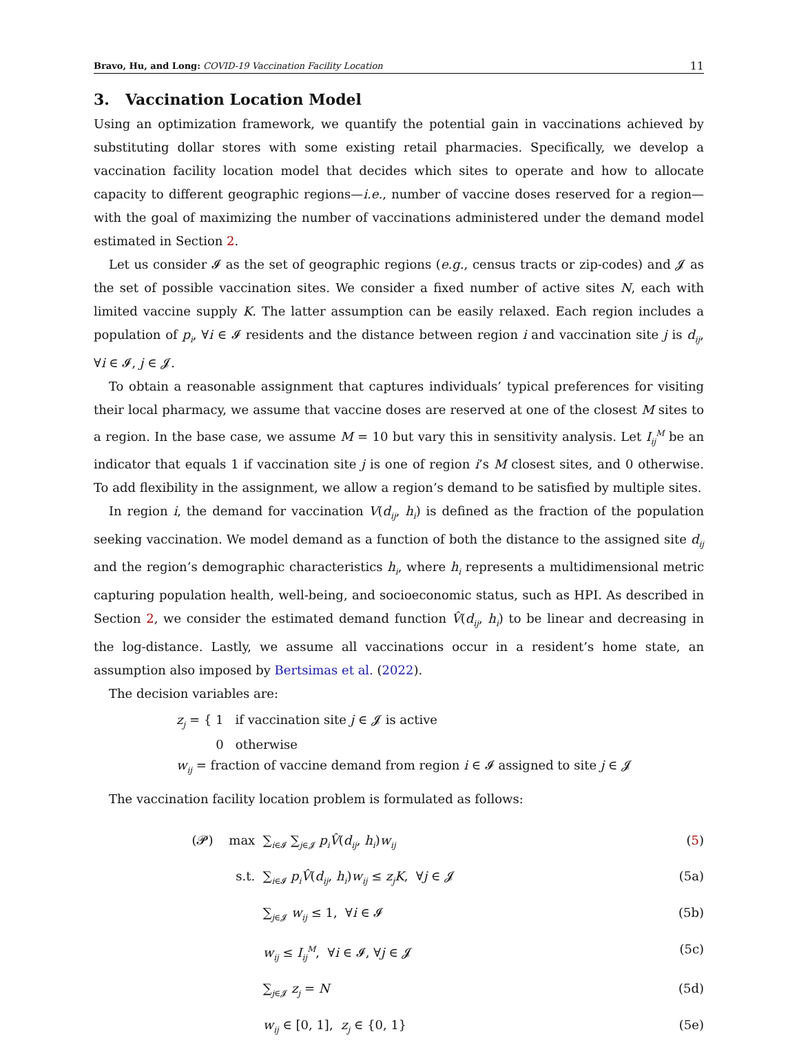Bravo, Hu, and Long: COVID-19 Vaccination Facility Location 11
3. Vaccination Location Model
Using an optimization framework, we quantify the potential gain in vaccinations achieved by substituting dollar stores with some existing retail pharmacies. Specifically, we develop a vaccination facility location model that decides which sites to operate and how to allocate capacity to different geographic regions—i.e., number of vaccine doses reserved for a region—with the goal of maximizing the number of vaccinations administered under the demand model estimated in Section 2.
Let us consider 𝓘 as the set of geographic regions (e.g., census tracts or zip-codes) and 𝓙 as the set of possible vaccination sites. We consider a fixed number of active sites N, each with limited vaccine supply K. The latter assumption can be easily relaxed. Each region includes a population of p<sub>i</sub>, ∀i ∈ 𝓘 residents and the distance between region i and vaccination site j is d<sub>ij</sub>, ∀i ∈ 𝓘, j ∈ 𝓙.
To obtain a reasonable assignment that captures individuals’ typical preferences for visiting their local pharmacy, we assume that vaccine doses are reserved at one of the closest M sites to a region. In the base case, we assume M = 10 but vary this in sensitivity analysis. Let I<sub>ij</sub><sup>M</sup> be an indicator that equals 1 if vaccination site j is one of region i’s M closest sites, and 0 otherwise. To add flexibility in the assignment, we allow a region’s demand to be satisfied by multiple sites.
In region i, the demand for vaccination V(d<sub>ij</sub>, h<sub>i</sub>) is defined as the fraction of the population seeking vaccination. We model demand as a function of both the distance to the assigned site d<sub>ij</sub> and the region’s demographic characteristics h<sub>i</sub>, where h<sub>i</sub> represents a multidimensional metric capturing population health, well-being, and socioeconomic status, such as HPI. As described in Section 2, we consider the estimated demand function V̂(d<sub>ij</sub>, h<sub>i</sub>) to be linear and decreasing in the log-distance. Lastly, we assume all vaccinations occur in a resident’s home state, an assumption also imposed by Bertsimas et al. (2022).
The decision variables are:
z<sub>j</sub> = { 1 if vaccination site j ∈ 𝓙 is active
0 otherwise
w<sub>ij</sub> = fraction of vaccine demand from region i ∈ 𝓘 assigned to site j ∈ 𝓙
The vaccination facility location problem is formulated as follows:
| (𝓟) max | ∑<sub>i∈𝓘</sub> ∑<sub>j∈𝓙</sub> p<sub>i</sub>V̂ ( d<sub>ij</sub> , h<sub>i</sub> ) w<sub>ij</sub> | ( 5 ) |
| s.t. | ∑<sub>i∈𝓘</sub> p<sub>i</sub>V̂ ( d<sub>ij</sub> , h<sub>i</sub> ) w<sub>ij</sub> ≤ z<sub>j</sub>K , ∀ j ∈ 𝓙 | (5a) |
| | ∑<sub>j∈𝓙</sub> w<sub>ij</sub> ≤ 1, ∀ i ∈ 𝓘 | (5b) |
| | w<sub>ij</sub> ≤ I<sub>ij</sub><sup>M</sup> , ∀ i ∈ 𝓘, ∀ j ∈ 𝓙 | (5c) |
| | ∑<sub>j∈𝓙</sub> z<sub>j</sub> = N | (5d) |
| | w<sub>ij</sub> ∈ [0, 1], z<sub>j</sub> ∈ {0, 1} | (5e) |